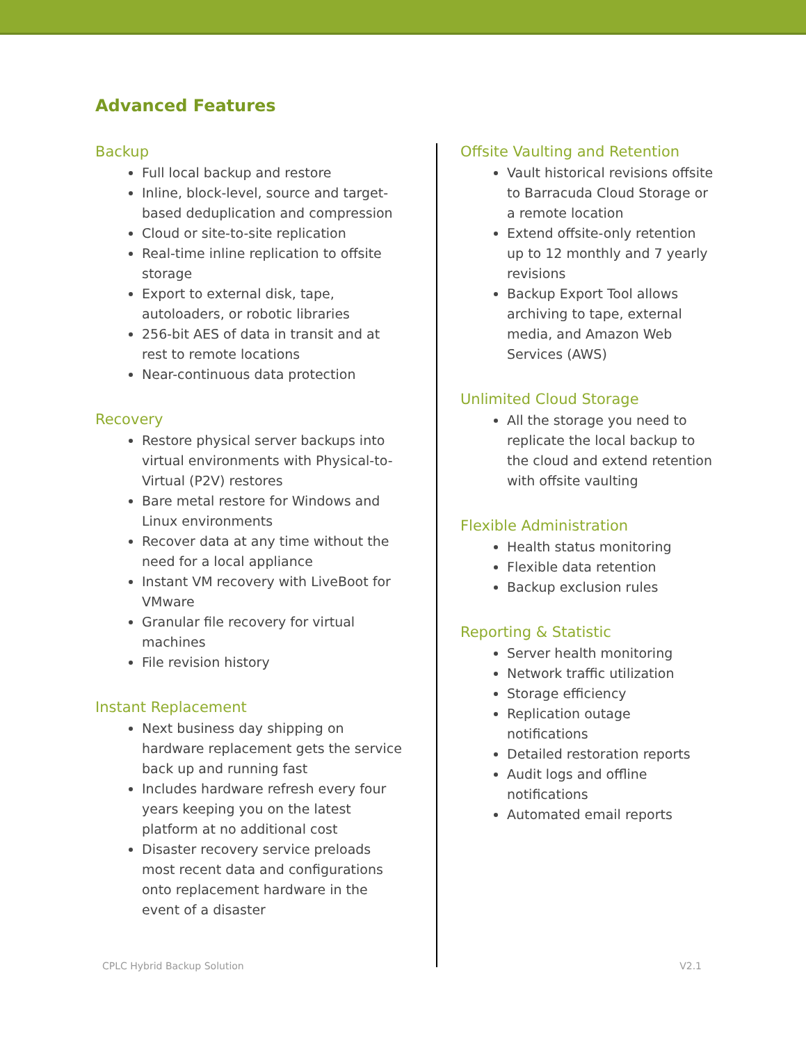Advanced Features
Backup
Full local backup and restore
Inline, block-level, source and target-based deduplication and compression
Cloud or site-to-site replication
Real-time inline replication to offsite storage
Export to external disk, tape, autoloaders, or robotic libraries
256-bit AES of data in transit and at rest to remote locations
Near-continuous data protection
Recovery
Restore physical server backups into virtual environments with Physical-to-Virtual (P2V) restores
Bare metal restore for Windows and Linux environments
Recover data at any time without the need for a local appliance
Instant VM recovery with LiveBoot for VMware
Granular file recovery for virtual machines
File revision history
Instant Replacement
Next business day shipping on hardware replacement gets the service back up and running fast
Includes hardware refresh every four years keeping you on the latest platform at no additional cost
Disaster recovery service preloads most recent data and configurations onto replacement hardware in the event of a disaster
Offsite Vaulting and Retention
Vault historical revisions offsite to Barracuda Cloud Storage or a remote location
Extend offsite-only retention up to 12 monthly and 7 yearly revisions
Backup Export Tool allows archiving to tape, external media, and Amazon Web Services (AWS)
Unlimited Cloud Storage
All the storage you need to replicate the local backup to the cloud and extend retention with offsite vaulting
Flexible Administration
Health status monitoring
Flexible data retention
Backup exclusion rules
Reporting & Statistic
Server health monitoring
Network traffic utilization
Storage efficiency
Replication outage notifications
Detailed restoration reports
Audit logs and offline notifications
Automated email reports
CPLC Hybrid Backup Solution V2.1